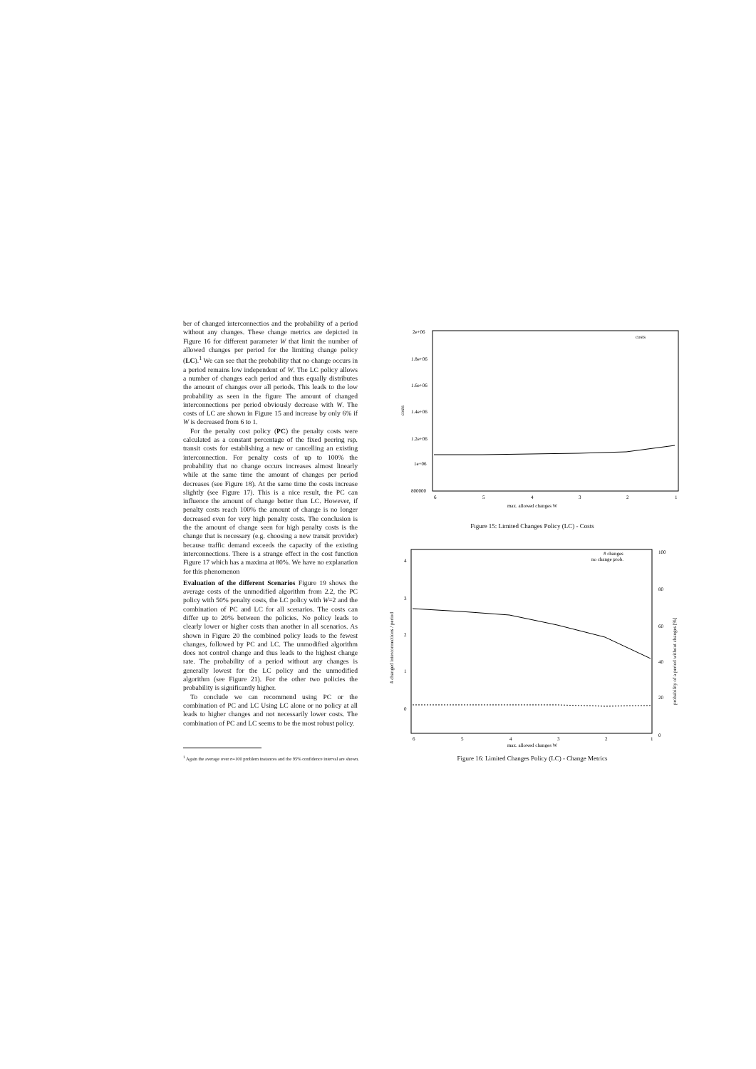ber of changed interconnectios and the probability of a period without any changes. These change metrics are depicted in Figure 16 for different parameter W that limit the number of allowed changes per period for the limiting change policy (LC).<sup>1</sup> We can see that the probability that no change occurs in a period remains low independent of W. The LC policy allows a number of changes each period and thus equally distributes the amount of changes over all periods. This leads to the low probability as seen in the figure The amount of changed interconnections per period obviously decrease with W. The costs of LC are shown in Figure 15 and increase by only 6% if W is decreased from 6 to 1.
For the penalty cost policy (PC) the penalty costs were calculated as a constant percentage of the fixed peering rsp. transit costs for establishing a new or cancelling an existing interconnection. For penalty costs of up to 100% the probability that no change occurs increases almost linearly while at the same time the amount of changes per period decreases (see Figure 18). At the same time the costs increase slightly (see Figure 17). This is a nice result, the PC can influence the amount of change better than LC. However, if penalty costs reach 100% the amount of change is no longer decreased even for very high penalty costs. The conclusion is the the amount of change seen for high penalty costs is the change that is necessary (e.g. choosing a new transit provider) because traffic demand exceeds the capacity of the existing interconnections. There is a strange effect in the cost function Figure 17 which has a maxima at 80%. We have no explanation for this phenomenon
Evaluation of the different Scenarios Figure 19 shows the average costs of the unmodified algorithm from 2.2, the PC policy with 50% penalty costs, the LC policy with W=2 and the combination of PC and LC for all scenarios. The costs can differ up to 20% between the policies. No policy leads to clearly lower or higher costs than another in all scenarios. As shown in Figure 20 the combined policy leads to the fewest changes, followed by PC and LC. The unmodified algorithm does not control change and thus leads to the highest change rate. The probability of a period without any changes is generally lowest for the LC policy and the unmodified algorithm (see Figure 21). For the other two policies the probability is significantly higher.
To conclude we can recommend using PC or the combination of PC and LC Using LC alone or no policy at all leads to higher changes and not necessarily lower costs. The combination of PC and LC seems to be the most robust policy.
<sup>1</sup> Again the average over n=100 problem instances and the 95% confidence interval are shown.
2e+06
1.8e+06
1.6e+06
1.4e+06
1.2e+06
1e+06
800000
costs
6
5
4
3
2
1
max. allowed changes W
costs
Figure 15: Limited Changes Policy (LC) - Costs
4
3
2
1
0
100
80
60
40
20
0
# changed interconnections / period
probability of a period without changes [%]
# changes
no change prob.
6
5
4
3
2
1
max. allowed changes W
Figure 16: Limited Changes Policy (LC) - Change Metrics